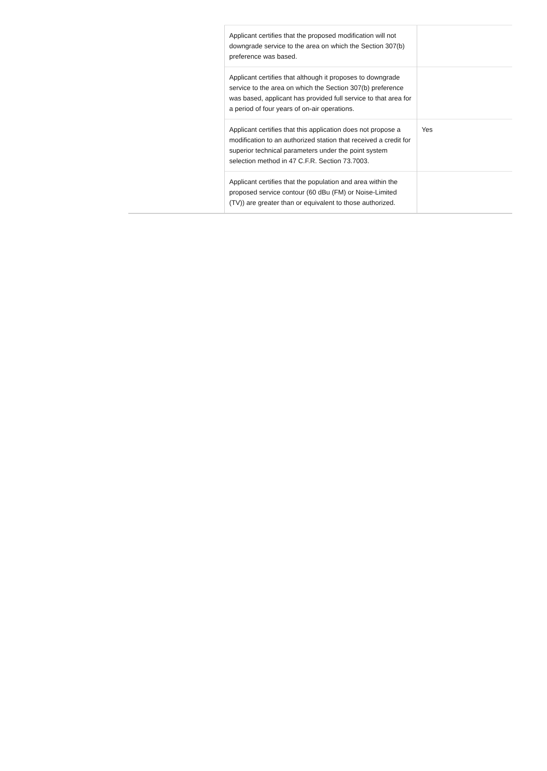| Applicant certifies that the proposed modification will not downgrade service to the area on which the Section 307(b) preference was based. | |
| Applicant certifies that although it proposes to downgrade service to the area on which the Section 307(b) preference was based, applicant has provided full service to that area for a period of four years of on-air operations. | |
| Applicant certifies that this application does not propose a modification to an authorized station that received a credit for superior technical parameters under the point system selection method in 47 C.F.R. Section 73.7003. | Yes |
| Applicant certifies that the population and area within the proposed service contour (60 dBu (FM) or Noise-Limited (TV)) are greater than or equivalent to those authorized. | |